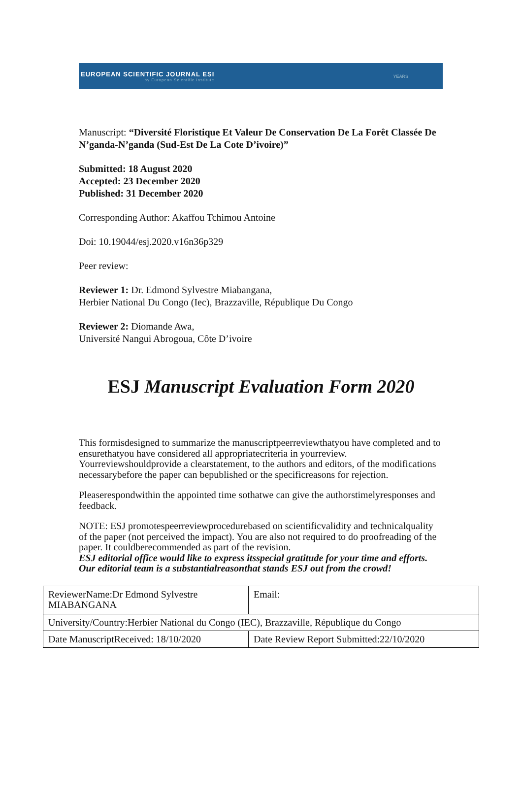EUROPEAN SCIENTIFIC JOURNAL ESI
by European Scientific Institute
YEARS
Manuscript: “Diversité Floristique Et Valeur De Conservation De La Forêt Classée De N’ganda-N’ganda (Sud-Est De La Cote D’ivoire)”
Submitted: 18 August 2020
Accepted: 23 December 2020
Published: 31 December 2020
Corresponding Author: Akaffou Tchimou Antoine
Doi: 10.19044/esj.2020.v16n36p329
Peer review:
Reviewer 1: Dr. Edmond Sylvestre Miabangana,
Herbier National Du Congo (Iec), Brazzaville, République Du Congo
Reviewer 2: Diomande Awa,
Université Nangui Abrogoua, Côte D’ivoire
ESJ Manuscript Evaluation Form 2020
This formisdesigned to summarize the manuscriptpeerreviewthatyou have completed and to ensurethatyou have considered all appropriatecriteria in yourreview. Yourreviewshouldprovide a clearstatement, to the authors and editors, of the modifications necessarybefore the paper can bepublished or the specificreasons for rejection.
Pleaserespondwithin the appointed time sothatwe can give the authorstimelyresponses and feedback.
NOTE: ESJ promotespeerreviewprocedurebased on scientificvalidity and technicalquality of the paper (not perceived the impact). You are also not required to do proofreading of the paper. It couldberecommended as part of the revision.
ESJ editorial office would like to express itsspecial gratitude for your time and efforts. Our editorial team is a substantialreasonthat stands ESJ out from the crowd!
| ReviewerName:Dr Edmond Sylvestre MIABANGANA | Email: |
| University/Country:Herbier National du Congo (IEC), Brazzaville, République du Congo | |
| Date ManuscriptReceived: 18/10/2020 | Date Review Report Submitted:22/10/2020 |